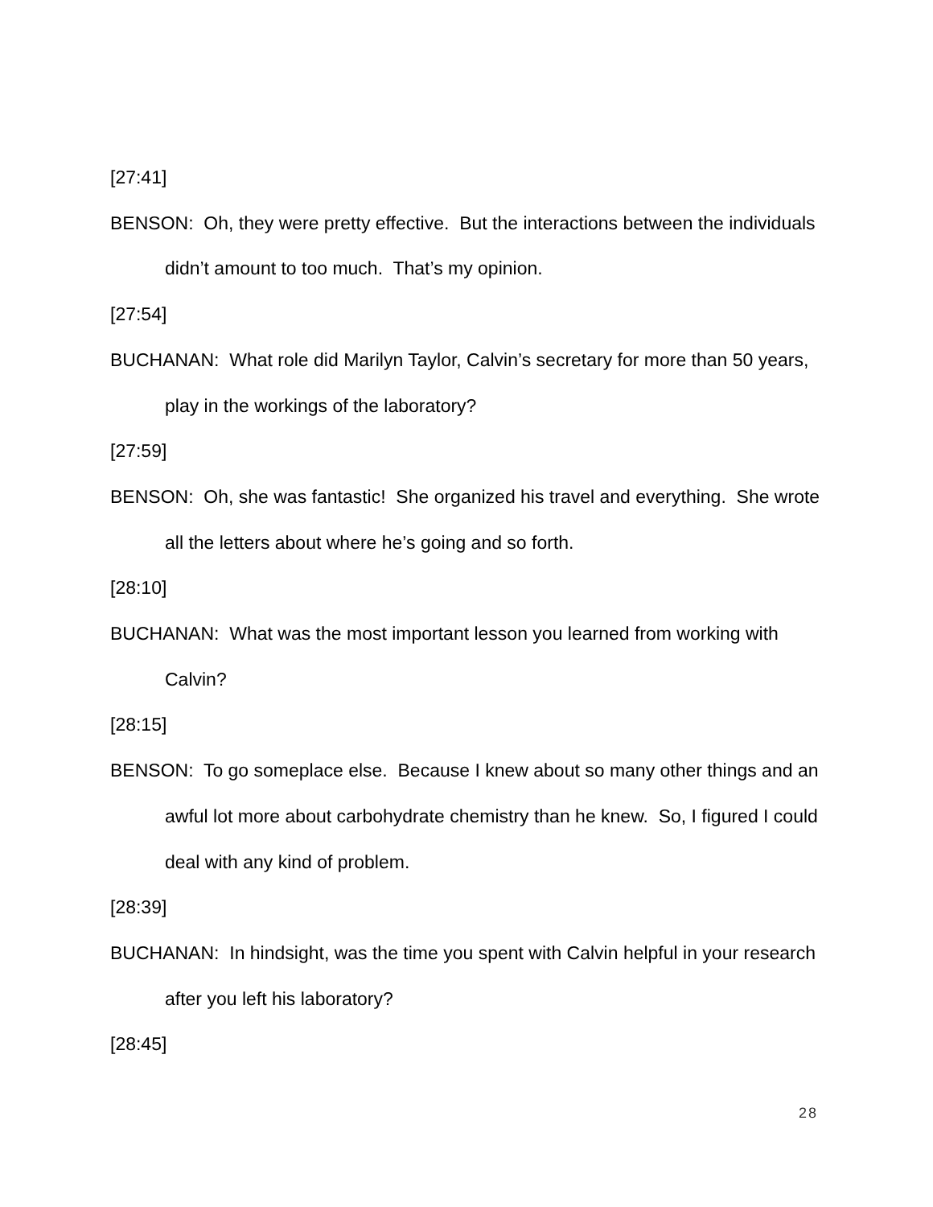[27:41]
BENSON: Oh, they were pretty effective. But the interactions between the individuals didn’t amount to too much. That’s my opinion.
[27:54]
BUCHANAN: What role did Marilyn Taylor, Calvin’s secretary for more than 50 years, play in the workings of the laboratory?
[27:59]
BENSON: Oh, she was fantastic! She organized his travel and everything. She wrote all the letters about where he’s going and so forth.
[28:10]
BUCHANAN: What was the most important lesson you learned from working with Calvin?
[28:15]
BENSON: To go someplace else. Because I knew about so many other things and an awful lot more about carbohydrate chemistry than he knew. So, I figured I could deal with any kind of problem.
[28:39]
BUCHANAN: In hindsight, was the time you spent with Calvin helpful in your research after you left his laboratory?
[28:45]
28